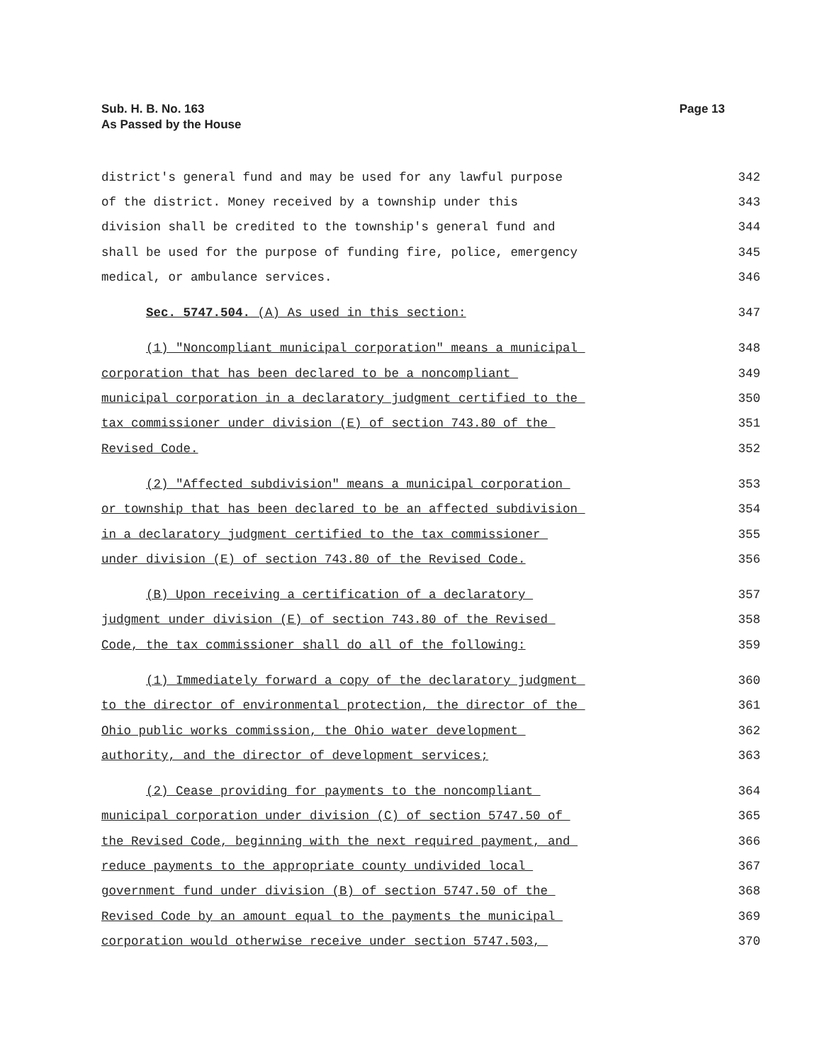Sub. H. B. No. 163
As Passed by the House
Page 13
district's general fund and may be used for any lawful purpose 342
of the district. Money received by a township under this 343
division shall be credited to the township's general fund and 344
shall be used for the purpose of funding fire, police, emergency 345
medical, or ambulance services. 346
Sec. 5747.504. (A) As used in this section: 347
(1) "Noncompliant municipal corporation" means a municipal 348
corporation that has been declared to be a noncompliant 349
municipal corporation in a declaratory judgment certified to the 350
tax commissioner under division (E) of section 743.80 of the 351
Revised Code. 352
(2) "Affected subdivision" means a municipal corporation 353
or township that has been declared to be an affected subdivision 354
in a declaratory judgment certified to the tax commissioner 355
under division (E) of section 743.80 of the Revised Code. 356
(B) Upon receiving a certification of a declaratory 357
judgment under division (E) of section 743.80 of the Revised 358
Code, the tax commissioner shall do all of the following: 359
(1) Immediately forward a copy of the declaratory judgment 360
to the director of environmental protection, the director of the 361
Ohio public works commission, the Ohio water development 362
authority, and the director of development services; 363
(2) Cease providing for payments to the noncompliant 364
municipal corporation under division (C) of section 5747.50 of 365
the Revised Code, beginning with the next required payment, and 366
reduce payments to the appropriate county undivided local 367
government fund under division (B) of section 5747.50 of the 368
Revised Code by an amount equal to the payments the municipal 369
corporation would otherwise receive under section 5747.503, 370